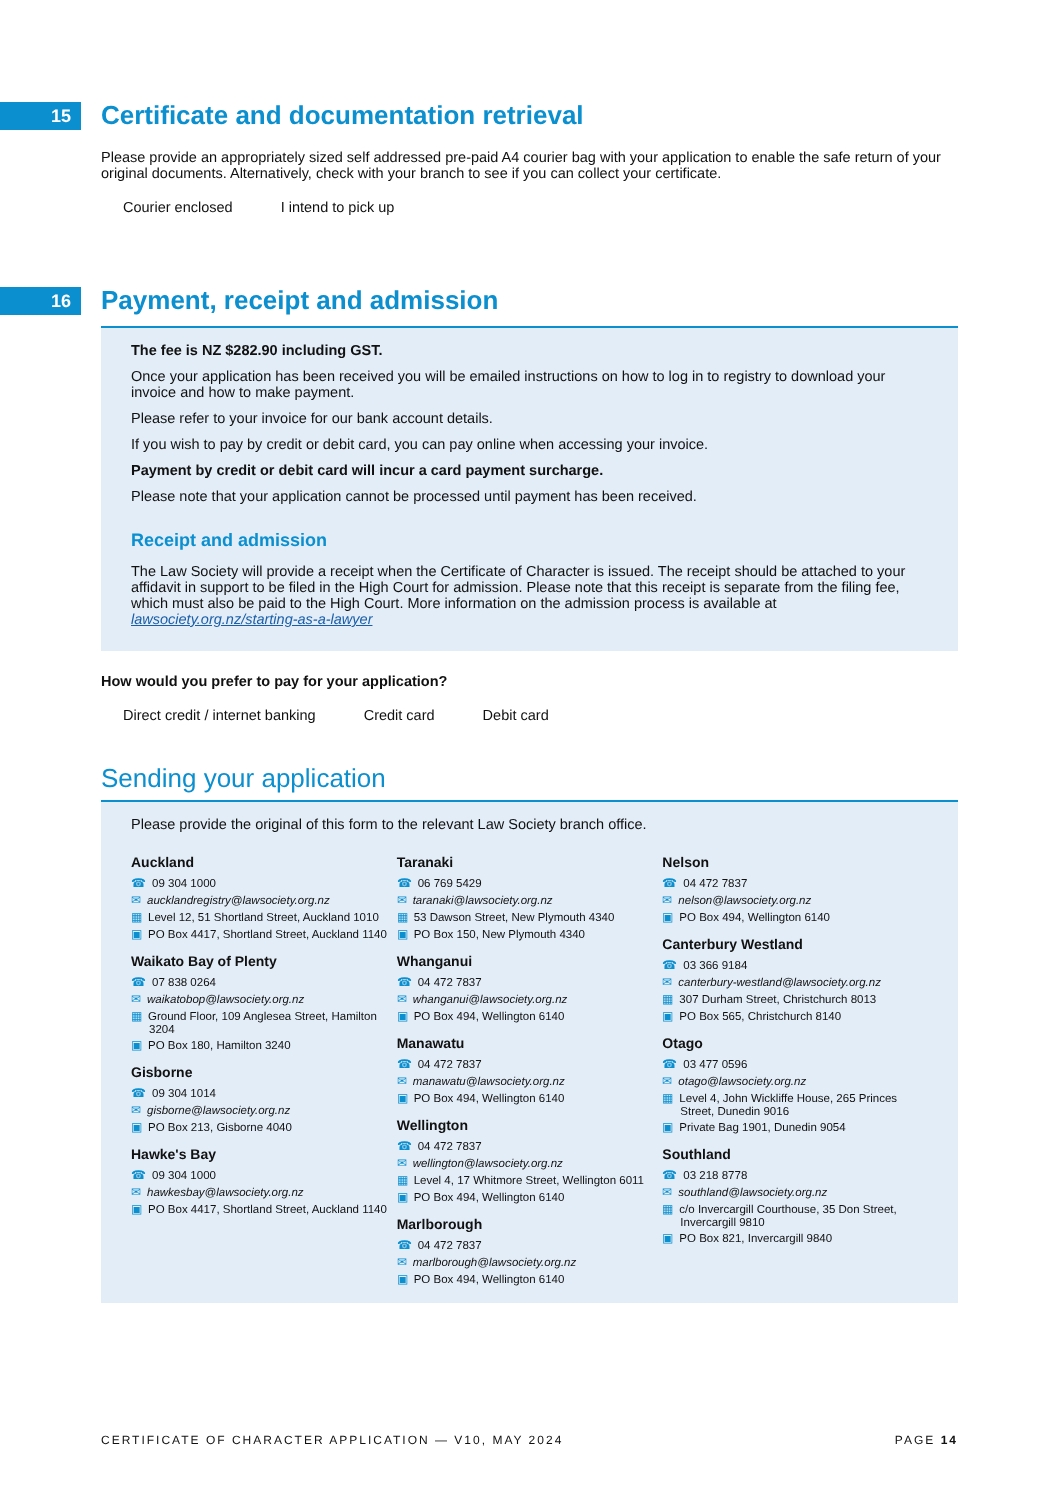15
Certificate and documentation retrieval
Please provide an appropriately sized self addressed pre-paid A4 courier bag with your application to enable the safe return of your original documents. Alternatively, check with your branch to see if you can collect your certificate.
Courier enclosed I intend to pick up
16
Payment, receipt and admission
The fee is NZ $282.90 including GST.
Once your application has been received you will be emailed instructions on how to log in to registry to download your invoice and how to make payment.
Please refer to your invoice for our bank account details.
If you wish to pay by credit or debit card, you can pay online when accessing your invoice.
Payment by credit or debit card will incur a card payment surcharge.
Please note that your application cannot be processed until payment has been received.
Receipt and admission
The Law Society will provide a receipt when the Certificate of Character is issued. The receipt should be attached to your affidavit in support to be filed in the High Court for admission. Please note that this receipt is separate from the filing fee, which must also be paid to the High Court. More information on the admission process is available at lawsociety.org.nz/starting-as-a-lawyer
How would you prefer to pay for your application?
Direct credit / internet banking Credit card Debit card
Sending your application
Please provide the original of this form to the relevant Law Society branch office.
Auckland
☎ 09 304 1000
✉ aucklandregistry@lawsociety.org.nz
▦ Level 12, 51 Shortland Street, Auckland 1010
▣ PO Box 4417, Shortland Street, Auckland 1140
Waikato Bay of Plenty
☎ 07 838 0264
✉ waikatobop@lawsociety.org.nz
▦ Ground Floor, 109 Anglesea Street, Hamilton 3204
▣ PO Box 180, Hamilton 3240
Gisborne
☎ 09 304 1014
✉ gisborne@lawsociety.org.nz
▣ PO Box 213, Gisborne 4040
Hawke's Bay
☎ 09 304 1000
✉ hawkesbay@lawsociety.org.nz
▣ PO Box 4417, Shortland Street, Auckland 1140
Taranaki
☎ 06 769 5429
✉ taranaki@lawsociety.org.nz
▦ 53 Dawson Street, New Plymouth 4340
▣ PO Box 150, New Plymouth 4340
Whanganui
☎ 04 472 7837
✉ whanganui@lawsociety.org.nz
▣ PO Box 494, Wellington 6140
Manawatu
☎ 04 472 7837
✉ manawatu@lawsociety.org.nz
▣ PO Box 494, Wellington 6140
Wellington
☎ 04 472 7837
✉ wellington@lawsociety.org.nz
▦ Level 4, 17 Whitmore Street, Wellington 6011
▣ PO Box 494, Wellington 6140
Marlborough
☎ 04 472 7837
✉ marlborough@lawsociety.org.nz
▣ PO Box 494, Wellington 6140
Nelson
☎ 04 472 7837
✉ nelson@lawsociety.org.nz
▣ PO Box 494, Wellington 6140
Canterbury Westland
☎ 03 366 9184
✉ canterbury-westland@lawsociety.org.nz
▦ 307 Durham Street, Christchurch 8013
▣ PO Box 565, Christchurch 8140
Otago
☎ 03 477 0596
✉ otago@lawsociety.org.nz
▦ Level 4, John Wickliffe House, 265 Princes Street, Dunedin 9016
▣ Private Bag 1901, Dunedin 9054
Southland
☎ 03 218 8778
✉ southland@lawsociety.org.nz
▦ c/o Invercargill Courthouse, 35 Don Street, Invercargill 9810
▣ PO Box 821, Invercargill 9840
CERTIFICATE OF CHARACTER APPLICATION — V10, MAY 2024 PAGE 14